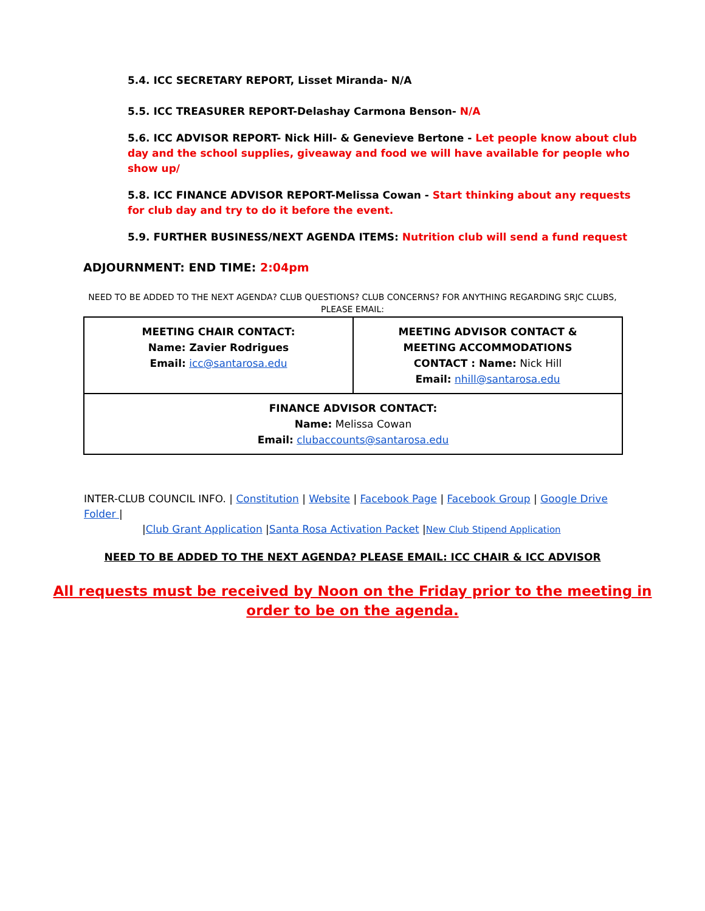5.4. ICC SECRETARY REPORT, Lisset Miranda- N/A
5.5. ICC TREASURER REPORT-Delashay Carmona Benson- N/A
5.6. ICC ADVISOR REPORT- Nick Hill- & Genevieve Bertone - Let people know about club day and the school supplies, giveaway and food we will have available for people who show up/
5.8. ICC FINANCE ADVISOR REPORT-Melissa Cowan - Start thinking about any requests for club day and try to do it before the event.
5.9. FURTHER BUSINESS/NEXT AGENDA ITEMS: Nutrition club will send a fund request
ADJOURNMENT: END TIME: 2:04pm
NEED TO BE ADDED TO THE NEXT AGENDA? CLUB QUESTIONS? CLUB CONCERNS? FOR ANYTHING REGARDING SRJC CLUBS,
PLEASE EMAIL:
| MEETING CHAIR CONTACT: Name: Zavier Rodrigues Email: icc@santarosa.edu | MEETING ADVISOR CONTACT & MEETING ACCOMMODATIONS CONTACT : Name: Nick Hill Email: nhill@santarosa.edu |
| FINANCE ADVISOR CONTACT: Name: Melissa Cowan Email: clubaccounts@santarosa.edu | |
INTER-CLUB COUNCIL INFO. | Constitution | Website | Facebook Page | Facebook Group | Google Drive Folder |
|Club Grant Application |Santa Rosa Activation Packet |New Club Stipend Application
NEED TO BE ADDED TO THE NEXT AGENDA? PLEASE EMAIL: ICC CHAIR & ICC ADVISOR
All requests must be received by Noon on the Friday prior to the meeting in
order to be on the agenda.